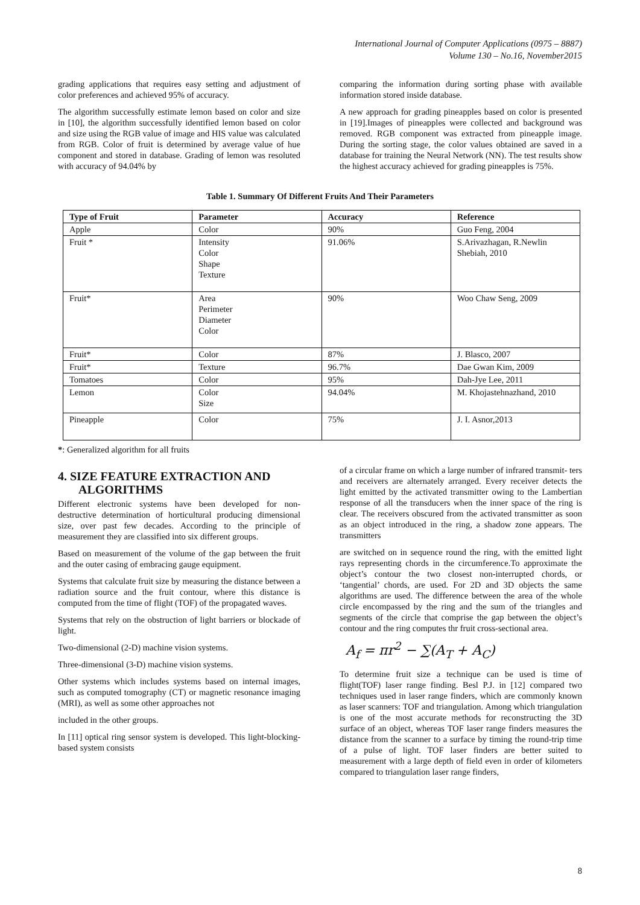International Journal of Computer Applications (0975 – 8887)
Volume 130 – No.16, November2015
grading applications that requires easy setting and adjustment of color preferences and achieved 95% of accuracy.
The algorithm successfully estimate lemon based on color and size in [10], the algorithm successfully identified lemon based on color and size using the RGB value of image and HIS value was calculated from RGB. Color of fruit is determined by average value of hue component and stored in database. Grading of lemon was resoluted with accuracy of 94.04% by
comparing the information during sorting phase with available information stored inside database.
A new approach for grading pineapples based on color is presented in [19].Images of pineapples were collected and background was removed. RGB component was extracted from pineapple image. During the sorting stage, the color values obtained are saved in a database for training the Neural Network (NN). The test results show the highest accuracy achieved for grading pineapples is 75%.
Table 1. Summary Of Different Fruits And Their Parameters
| Type of Fruit | Parameter | Accuracy | Reference |
| --- | --- | --- | --- |
| Apple | Color | 90% | Guo Feng, 2004 |
| Fruit * | Intensity Color Shape Texture | 91.06% | S.Arivazhagan, R.Newlin Shebiah, 2010 |
| Fruit* | Area Perimeter Diameter Color | 90% | Woo Chaw Seng, 2009 |
| Fruit* | Color | 87% | J. Blasco, 2007 |
| Fruit* | Texture | 96.7% | Dae Gwan Kim, 2009 |
| Tomatoes | Color | 95% | Dah-Jye Lee, 2011 |
| Lemon | Color Size | 94.04% | M. Khojastehnazhand, 2010 |
| Pineapple | Color | 75% | J. I. Asnor,2013 |
*: Generalized algorithm for all fruits
4. SIZE FEATURE EXTRACTION AND ALGORITHMS
Different electronic systems have been developed for non-destructive determination of horticultural producing dimensional size, over past few decades. According to the principle of measurement they are classified into six different groups.
Based on measurement of the volume of the gap between the fruit and the outer casing of embracing gauge equipment.
Systems that calculate fruit size by measuring the distance between a radiation source and the fruit contour, where this distance is computed from the time of flight (TOF) of the propagated waves.
Systems that rely on the obstruction of light barriers or blockade of light.
Two-dimensional (2-D) machine vision systems.
Three-dimensional (3-D) machine vision systems.
Other systems which includes systems based on internal images, such as computed tomography (CT) or magnetic resonance imaging (MRI), as well as some other approaches not
included in the other groups.
In [11] optical ring sensor system is developed. This light-blocking-based system consists
of a circular frame on which a large number of infrared transmit- ters and receivers are alternately arranged. Every receiver detects the light emitted by the activated transmitter owing to the Lambertian response of all the transducers when the inner space of the ring is clear. The receivers obscured from the activated transmitter as soon as an object introduced in the ring, a shadow zone appears. The transmitters
are switched on in sequence round the ring, with the emitted light rays representing chords in the circumference.To approximate the object’s contour the two closest non-interrupted chords, or ‘tangential’ chords, are used. For 2D and 3D objects the same algorithms are used. The difference between the area of the whole circle encompassed by the ring and the sum of the triangles and segments of the circle that comprise the gap between the object’s contour and the ring computes thr fruit cross-sectional area.
A<sub>f</sub> = πr<sup>2</sup> − ∑(A<sub>T</sub> + A<sub>C</sub>)
To determine fruit size a technique can be used is time of flight(TOF) laser range finding. Besl P.J. in [12] compared two techniques used in laser range finders, which are commonly known as laser scanners: TOF and triangulation. Among which triangulation is one of the most accurate methods for reconstructing the 3D surface of an object, whereas TOF laser range finders measures the distance from the scanner to a surface by timing the round-trip time of a pulse of light. TOF laser finders are better suited to measurement with a large depth of field even in order of kilometers compared to triangulation laser range finders,
8